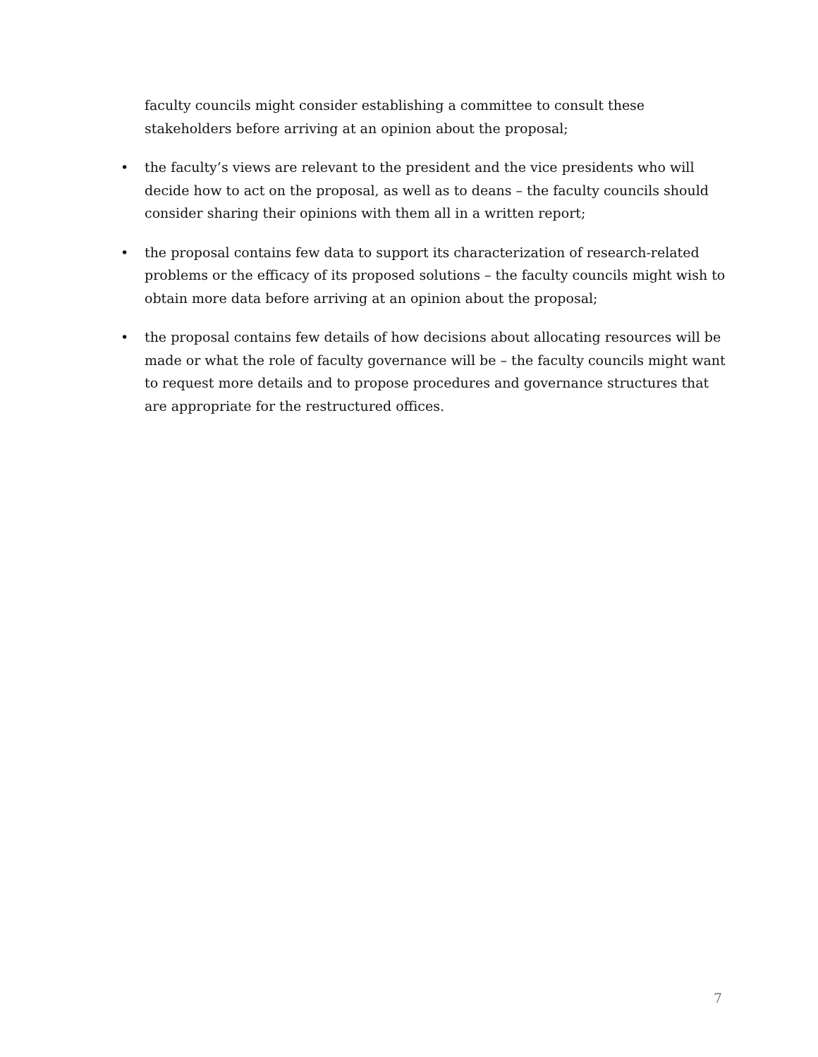faculty councils might consider establishing a committee to consult these stakeholders before arriving at an opinion about the proposal;
• the faculty’s views are relevant to the president and the vice presidents who will decide how to act on the proposal, as well as to deans – the faculty councils should consider sharing their opinions with them all in a written report;
• the proposal contains few data to support its characterization of research-related problems or the efficacy of its proposed solutions – the faculty councils might wish to obtain more data before arriving at an opinion about the proposal;
• the proposal contains few details of how decisions about allocating resources will be made or what the role of faculty governance will be – the faculty councils might want to request more details and to propose procedures and governance structures that are appropriate for the restructured offices.
7